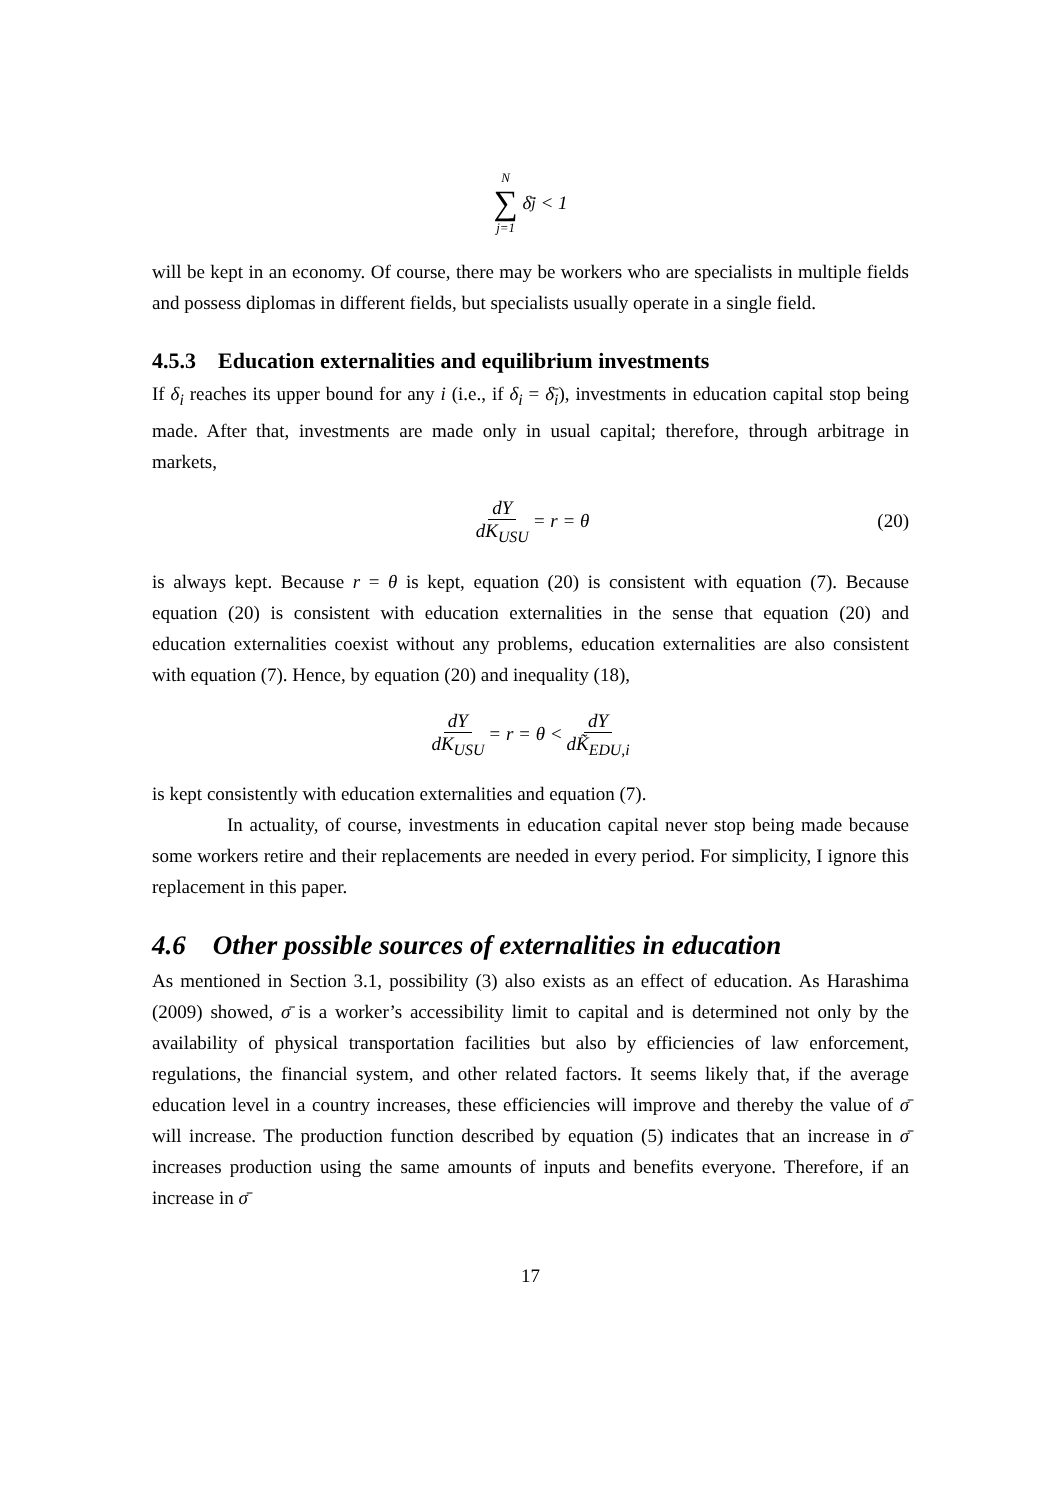N ∑ j=1 δ̄<sub>j</sub> < 1
will be kept in an economy. Of course, there may be workers who are specialists in multiple fields and possess diplomas in different fields, but specialists usually operate in a single field.
4.5.3 Education externalities and equilibrium investments
If δ<sub>i</sub> reaches its upper bound for any i (i.e., if δ<sub>i</sub> = δ̄<sub>i</sub>), investments in education capital stop being made. After that, investments are made only in usual capital; therefore, through arbitrage in markets,
dY dK<sub>USU</sub> = r = θ (20)
is always kept. Because r = θ is kept, equation (20) is consistent with equation (7). Because equation (20) is consistent with education externalities in the sense that equation (20) and education externalities coexist without any problems, education externalities are also consistent with equation (7). Hence, by equation (20) and inequality (18),
dY dK<sub>USU</sub> = r = θ < dY dK̃<sub>EDU,i</sub>
is kept consistently with education externalities and equation (7).
In actuality, of course, investments in education capital never stop being made because some workers retire and their replacements are needed in every period. For simplicity, I ignore this replacement in this paper.
4.6 Other possible sources of externalities in education
As mentioned in Section 3.1, possibility (3) also exists as an effect of education. As Harashima (2009) showed, σ̄ is a worker’s accessibility limit to capital and is determined not only by the availability of physical transportation facilities but also by efficiencies of law enforcement, regulations, the financial system, and other related factors. It seems likely that, if the average education level in a country increases, these efficiencies will improve and thereby the value of σ̄ will increase. The production function described by equation (5) indicates that an increase in σ̄ increases production using the same amounts of inputs and benefits everyone. Therefore, if an increase in σ̄
17